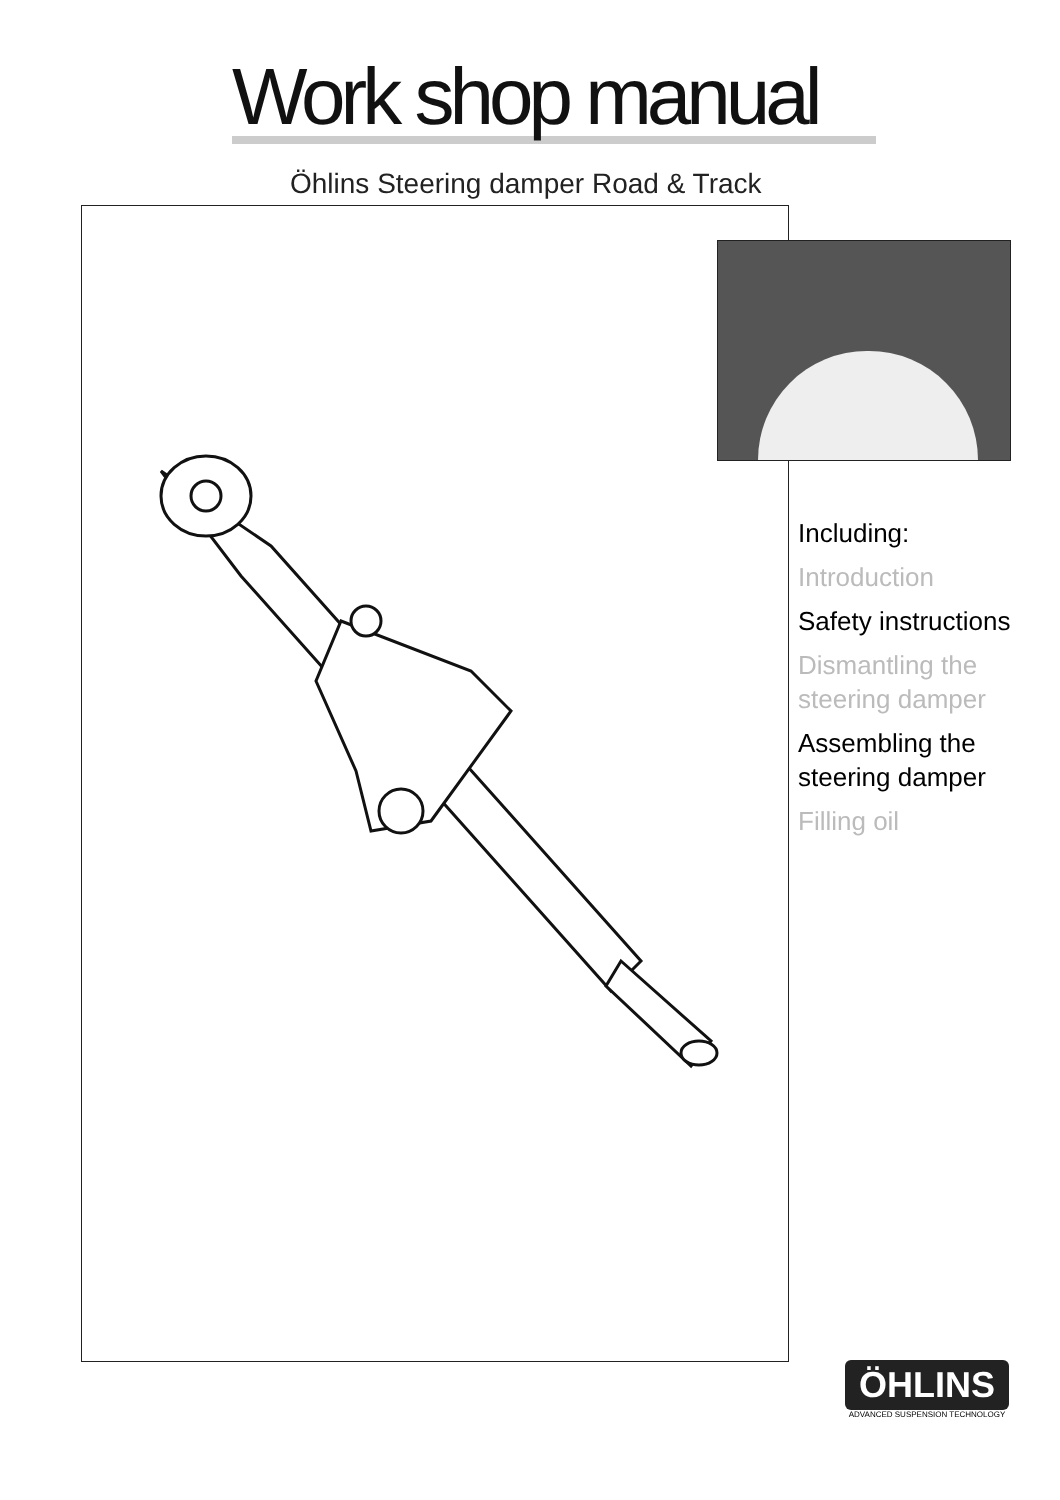Work shop manual
Öhlins Steering damper Road & Track
Including:
Introduction
Safety instructions
Dismantling the steering damper
Assembling the steering damper
Filling oil
ÖHLINS
ADVANCED SUSPENSION TECHNOLOGY